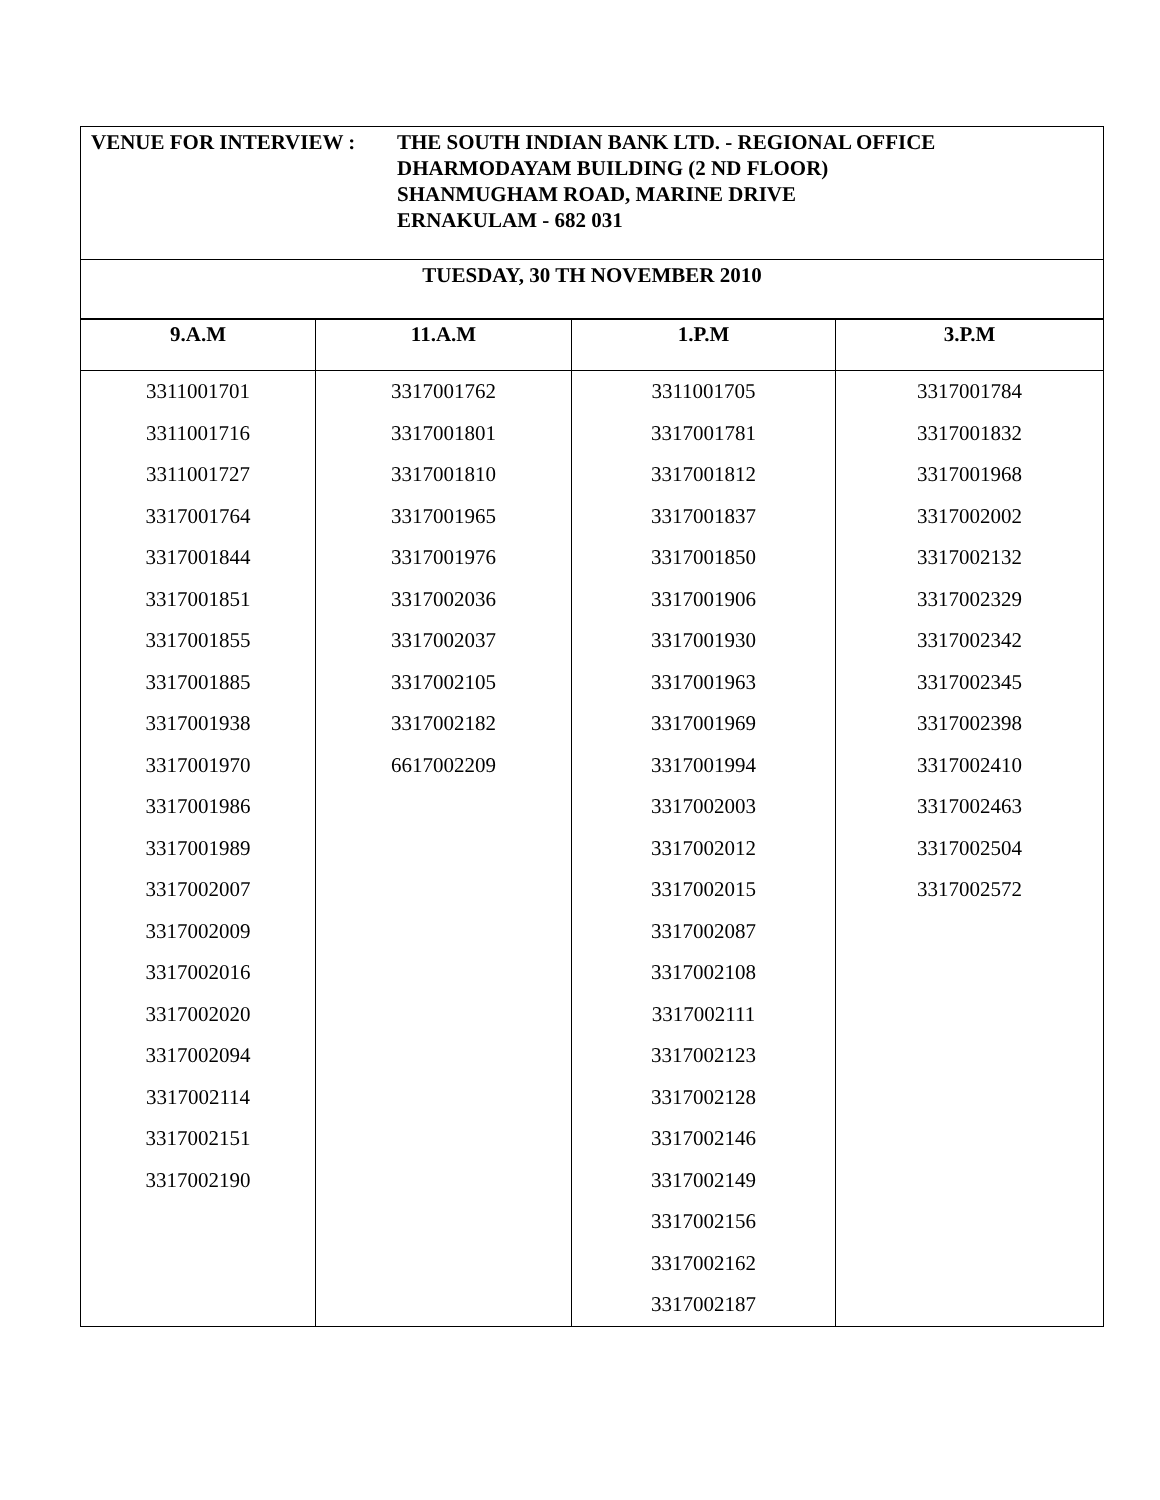VENUE FOR INTERVIEW : THE SOUTH INDIAN BANK LTD. - REGIONAL OFFICE
DHARMODAYAM BUILDING (2 ND FLOOR)
SHANMUGHAM ROAD, MARINE DRIVE
ERNAKULAM - 682 031
TUESDAY, 30 TH NOVEMBER 2010
| 9.A.M | 11.A.M | 1.P.M | 3.P.M |
| --- | --- | --- | --- |
| 3311001701 | 3317001762 | 3311001705 | 3317001784 |
| 3311001716 | 3317001801 | 3317001781 | 3317001832 |
| 3311001727 | 3317001810 | 3317001812 | 3317001968 |
| 3317001764 | 3317001965 | 3317001837 | 3317002002 |
| 3317001844 | 3317001976 | 3317001850 | 3317002132 |
| 3317001851 | 3317002036 | 3317001906 | 3317002329 |
| 3317001855 | 3317002037 | 3317001930 | 3317002342 |
| 3317001885 | 3317002105 | 3317001963 | 3317002345 |
| 3317001938 | 3317002182 | 3317001969 | 3317002398 |
| 3317001970 | 6617002209 | 3317001994 | 3317002410 |
| 3317001986 | | 3317002003 | 3317002463 |
| 3317001989 | | 3317002012 | 3317002504 |
| 3317002007 | | 3317002015 | 3317002572 |
| 3317002009 | | 3317002087 | |
| 3317002016 | | 3317002108 | |
| 3317002020 | | 3317002111 | |
| 3317002094 | | 3317002123 | |
| 3317002114 | | 3317002128 | |
| 3317002151 | | 3317002146 | |
| 3317002190 | | 3317002149 | |
| | | 3317002156 | |
| | | 3317002162 | |
| | | 3317002187 | |